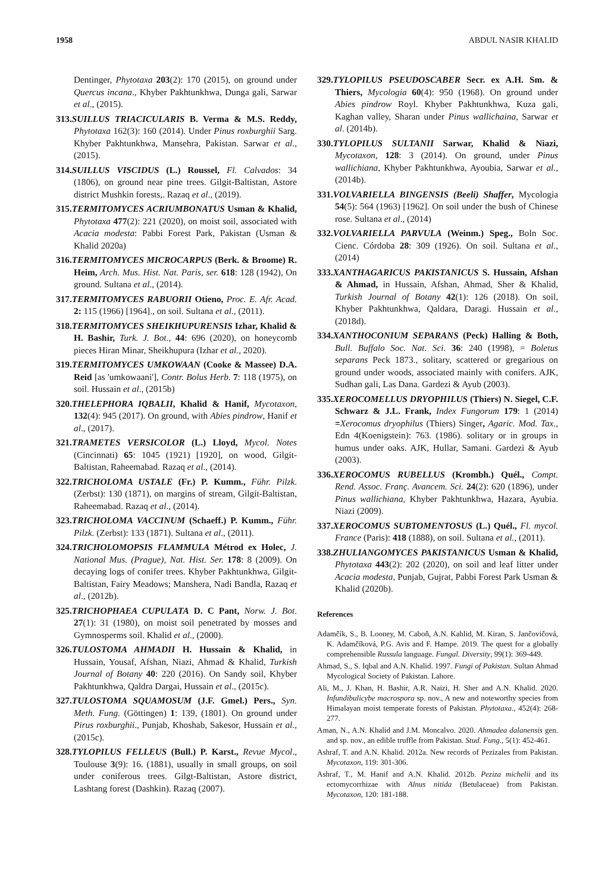1958 ABDUL NASIR KHALID
Dentinger, Phytotaxa 203(2): 170 (2015), on ground under Quercus incana., Khyber Pakhtunkhwa, Dunga gali, Sarwar et al., (2015).
313.SUILLUS TRIACICULARIS B. Verma & M.S. Reddy, Phytotaxa 162(3): 160 (2014). Under Pinus roxburghii Sarg. Khyber Pakhtunkhwa, Mansehra, Pakistan. Sarwar et al., (2015).
314.SUILLUS VISCIDUS (L.) Roussel, Fl. Calvados: 34 (1806), on ground near pine trees. Gilgit-Baltistan, Astore district Mushkin forests,. Razaq et al., (2019).
315.TERMITOMYCES ACRIUMBONATUS Usman & Khalid, Phytotaxa 477(2): 221 (2020), on moist soil, associated with Acacia modesta: Pabbi Forest Park, Pakistan (Usman & Khalid 2020a)
316.TERMITOMYCES MICROCARPUS (Berk. & Broome) R. Heim, Arch. Mus. Hist. Nat. Paris, ser. 618: 128 (1942), On ground. Sultana et al., (2014).
317.TERMITOMYCES RABUORII Otieno, Proc. E. Afr. Acad. 2: 115 (1966) [1964]., on soil. Sultana et al., (2011).
318.TERMITOMYCES SHEIKHUPURENSIS Izhar, Khalid & H. Bashir, Turk. J. Bot., 44: 696 (2020), on honeycomb pieces Hiran Minar, Sheikhupura (Izhar et al., 2020).
319.TERMITOMYCES UMKOWAAN (Cooke & Massee) D.A. Reid [as 'umkowaani'], Contr. Bolus Herb. 7: 118 (1975), on soil. Hussain et al., (2015b)
320.THELEPHORA IQBALII, Khalid & Hanif, Mycotaxon, 132(4): 945 (2017). On ground, with Abies pindrow, Hanif et al., (2017).
321.TRAMETES VERSICOLOR (L.) Lloyd, Mycol. Notes (Cincinnati) 65: 1045 (1921) [1920], on wood, Gilgit-Baltistan, Raheemabad. Razaq et al., (2014).
322.TRICHOLOMA USTALE (Fr.) P. Kumm., Führ. Pilzk. (Zerbst): 130 (1871), on margins of stream, Gilgit-Baltistan, Raheemabad. Razaq et al., (2014).
323.TRICHOLOMA VACCINUM (Schaeff.) P. Kumm., Führ. Pilzk. (Zerbst): 133 (1871). Sultana et al., (2011).
324.TRICHOLOMOPSIS FLAMMULA Métrod ex Holec, J. National Mus. (Prague), Nat. Hist. Ser. 178: 8 (2009). On decaying logs of conifer trees. Khyber Pakhtunkhwa, Gilgit-Baltistan, Fairy Meadows; Manshera, Nadi Bandla, Razaq et al., (2012b).
325.TRICHOPHAEA CUPULATA D. C Pant, Norw. J. Bot. 27(1): 31 (1980), on moist soil penetrated by mosses and Gymnosperms soil. Khalid et al., (2000).
326.TULOSTOMA AHMADII H. Hussain & Khalid, in Hussain, Yousaf, Afshan, Niazi, Ahmad & Khalid, Turkish Journal of Botany 40: 220 (2016). On Sandy soil, Khyber Pakhtunkhwa, Qaldra Dargai, Hussain et al., (2015c).
327.TULOSTOMA SQUAMOSUM (J.F. Gmel.) Pers., Syn. Meth. Fung. (Göttingen) 1: 139, (1801). On ground under Pirus roxburghii., Punjab, Khoshab, Sakesor, Hussain et al., (2015c).
328.TYLOPILUS FELLEUS (Bull.) P. Karst., Revue Mycol., Toulouse 3(9): 16. (1881), usually in small groups, on soil under coniferous trees. Gilgt-Baltistan, Astore district, Lashtang forest (Dashkin). Razaq (2007).
329.TYLOPILUS PSEUDOSCABER Secr. ex A.H. Sm. & Thiers, Mycologia 60(4): 950 (1968). On ground under Abies pindrow Royl. Khyber Pakhtunkhwa, Kuza gali, Kaghan valley, Sharan under Pinus wallichaina, Sarwar et al. (2014b).
330.TYLOPILUS SULTANII Sarwar, Khalid & Niazi, Mycotaxon, 128: 3 (2014). On ground, under Pinus wallichiana, Khyber Pakhtunkhwa, Ayoubia, Sarwar et al., (2014b).
331.VOLVARIELLA BINGENSIS (Beeli) Shaffer, Mycologia 54(5): 564 (1963) [1962]. On soil under the bush of Chinese rose. Sultana et al., (2014)
332.VOLVARIELLA PARVULA (Weinm.) Speg., Boln Soc. Cienc. Córdoba 28: 309 (1926). On soil. Sultana et al., (2014)
333.XANTHAGARICUS PAKISTANICUS S. Hussain, Afshan & Ahmad, in Hussain, Afshan, Ahmad, Sher & Khalid, Turkish Journal of Botany 42(1): 126 (2018). On soil, Khyber Pakhtunkhwa, Qaldara, Daragi. Hussain et al., (2018d).
334.XANTHOCONIUM SEPARANS (Peck) Halling & Both, Bull. Buffalo Soc. Nat. Sci. 36: 240 (1998), = Boletus separans Peck 1873., solitary, scattered or gregarious on ground under woods, associated mainly with conifers. AJK, Sudhan gali, Las Dana. Gardezi & Ayub (2003).
335.XEROCOMELLUS DRYOPHILUS (Thiers) N. Siegel, C.F. Schwarz & J.L. Frank, Index Fungorum 179: 1 (2014) =Xerocomus dryophilus (Thiers) Singer, Agaric. Mod. Tax., Edn 4(Koenigstein): 763. (1986). solitary or in groups in humus under oaks. AJK, Hullar, Samani. Gardezi & Ayub (2003).
336.XEROCOMUS RUBELLUS (Krombh.) Quél., Compt. Rend. Assoc. Franç. Avancem. Sci. 24(2): 620 (1896), under Pinus wallichiana, Khyber Pakhtunkhwa, Hazara, Ayubia. Niazi (2009).
337.XEROCOMUS SUBTOMENTOSUS (L.) Quél., Fl. mycol. France (Paris): 418 (1888), on soil. Sultana et al., (2011).
338.ZHULIANGOMYCES PAKISTANICUS Usman & Khalid, Phytotaxa 443(2): 202 (2020), on soil and leaf litter under Acacia modesta, Punjab, Gujrat, Pabbi Forest Park Usman & Khalid (2020b).
References
Adamčík, S., B. Looney, M. Caboň, A.N. Kahlid, M. Kiran, S. Jančovičová, K. Adamčíková, P.G. Avis and F. Hampe. 2019. The quest for a globally comprehensible Russula language. Fungal. Diversity, 99(1): 369-449.
Ahmad, S., S. Iqbal and A.N. Khalid. 1997. Fungi of Pakistan. Sultan Ahmad Mycological Society of Pakistan. Lahore.
Ali, M., J. Khan, H. Bashir, A.R. Naizi, H. Sher and A.N. Khalid. 2020. Infundibulicybe macrospora sp. nov., A new and noteworthy species from Himalayan moist temperate forests of Pakistan. Phytotaxa., 452(4): 268-277.
Aman, N., A.N. Khalid and J.M. Moncalvo. 2020. Ahmadea dalanensis gen. and sp. nov., an edible truffle from Pakistan. Stud. Fung., 5(1): 452-461.
Ashraf, T. and A.N. Khalid. 2012a. New records of Pezizales from Pakistan. Mycotaxon, 119: 301-306.
Ashraf, T., M. Hanif and A.N. Khalid. 2012b. Peziza michelii and its ectomycorrhizae with Alnus nitida (Betulaceae) from Pakistan. Mycotaxon, 120: 181-188.